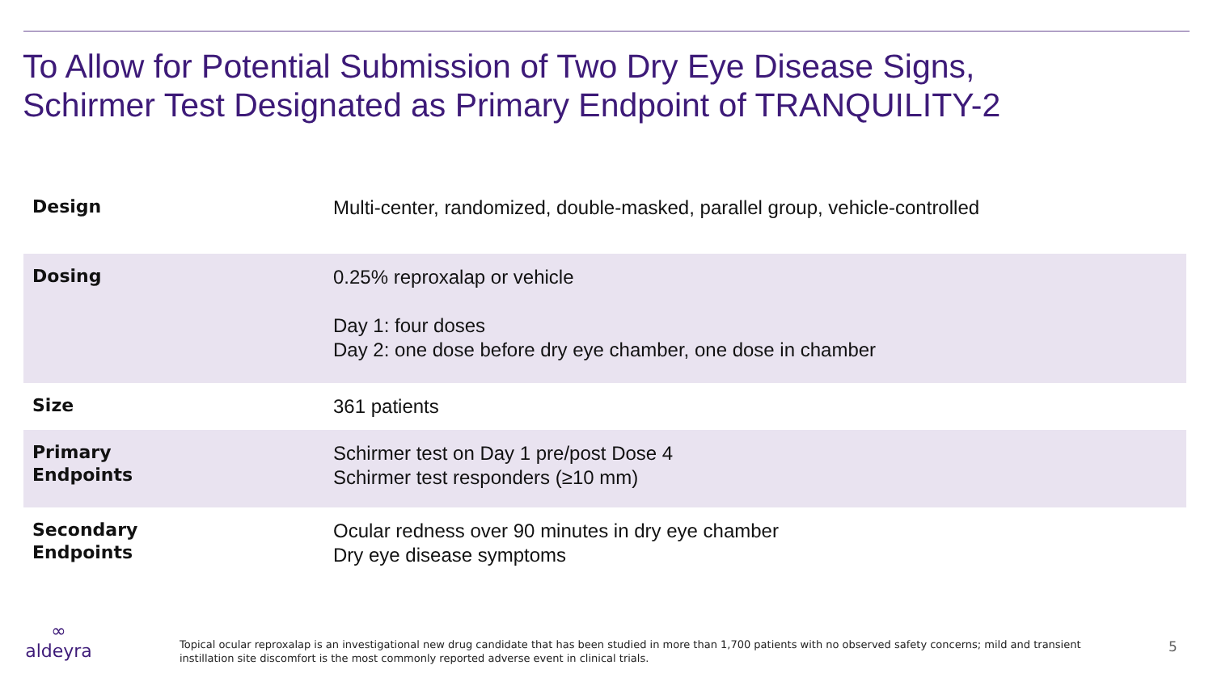To Allow for Potential Submission of Two Dry Eye Disease Signs,
Schirmer Test Designated as Primary Endpoint of TRANQUILITY-2
| Design | Multi-center, randomized, double-masked, parallel group, vehicle-controlled |
| Dosing | 0.25% reproxalap or vehicle Day 1: four doses Day 2: one dose before dry eye chamber, one dose in chamber |
| Size | 361 patients |
| Primary Endpoints | Schirmer test on Day 1 pre/post Dose 4 Schirmer test responders (≥10 mm) |
| Secondary Endpoints | Ocular redness over 90 minutes in dry eye chamber Dry eye disease symptoms |
∞
aldeyra
Topical ocular reproxalap is an investigational new drug candidate that has been studied in more than 1,700 patients with no observed safety concerns; mild and transient instillation site discomfort is the most commonly reported adverse event in clinical trials.
5